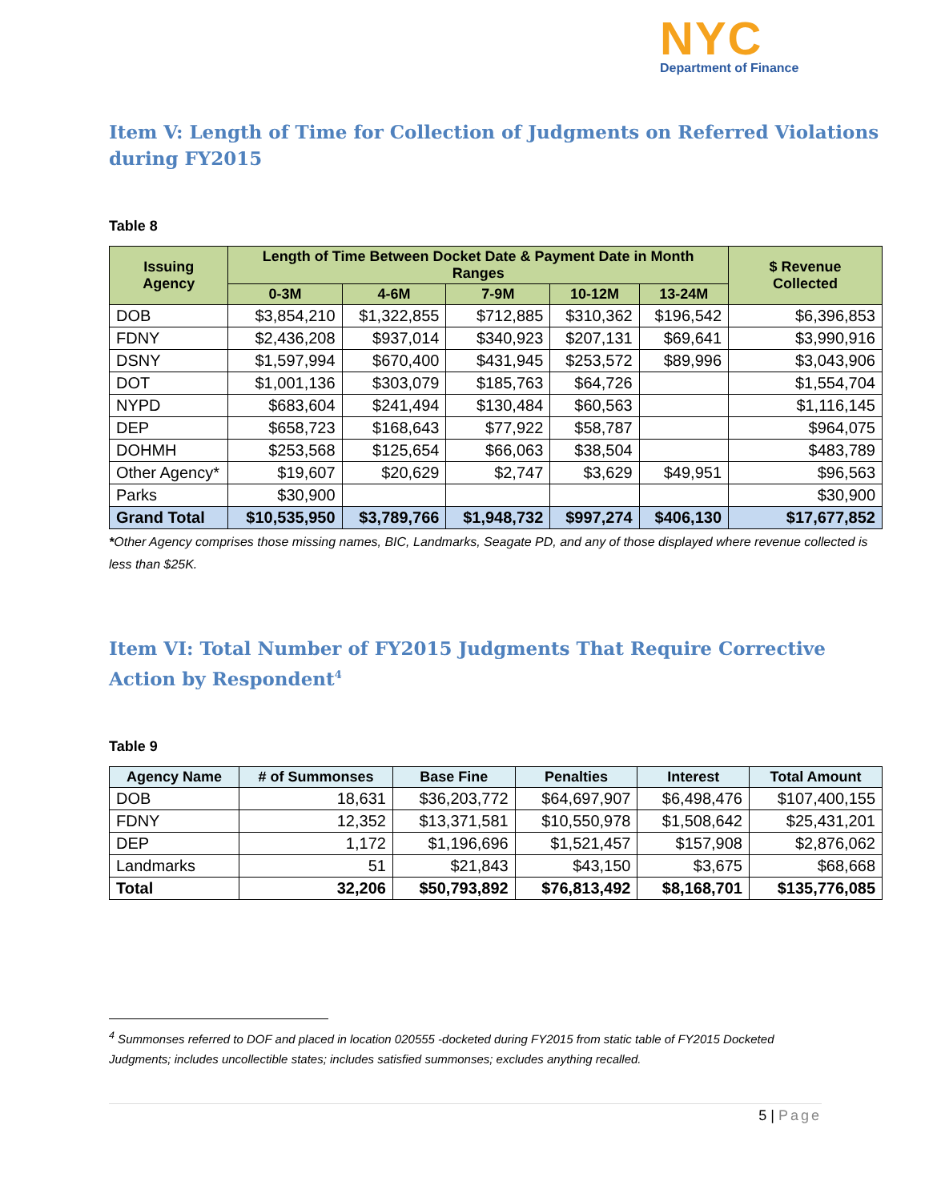NYC
Department of Finance
Item V: Length of Time for Collection of Judgments on Referred Violations during FY2015
Table 8
| Issuing Agency | Length of Time Between Docket Date & Payment Date in Month Ranges | | | | | $ Revenue Collected |
| --- | --- | --- | --- | --- | --- | --- |
| | 0-3M | 4-6M | 7-9M | 10-12M | 13-24M | |
| DOB | $3,854,210 | $1,322,855 | $712,885 | $310,362 | $196,542 | $6,396,853 |
| FDNY | $2,436,208 | $937,014 | $340,923 | $207,131 | $69,641 | $3,990,916 |
| DSNY | $1,597,994 | $670,400 | $431,945 | $253,572 | $89,996 | $3,043,906 |
| DOT | $1,001,136 | $303,079 | $185,763 | $64,726 | | $1,554,704 |
| NYPD | $683,604 | $241,494 | $130,484 | $60,563 | | $1,116,145 |
| DEP | $658,723 | $168,643 | $77,922 | $58,787 | | $964,075 |
| DOHMH | $253,568 | $125,654 | $66,063 | $38,504 | | $483,789 |
| Other Agency* | $19,607 | $20,629 | $2,747 | $3,629 | $49,951 | $96,563 |
| Parks | $30,900 | | | | | $30,900 |
| Grand Total | $10,535,950 | $3,789,766 | $1,948,732 | $997,274 | $406,130 | $17,677,852 |
*Other Agency comprises those missing names, BIC, Landmarks, Seagate PD, and any of those displayed where revenue collected is less than $25K.
Item VI: Total Number of FY2015 Judgments That Require Corrective Action by Respondent<sup>4</sup>
Table 9
| Agency Name | # of Summonses | Base Fine | Penalties | Interest | Total Amount |
| --- | --- | --- | --- | --- | --- |
| DOB | 18,631 | $36,203,772 | $64,697,907 | $6,498,476 | $107,400,155 |
| FDNY | 12,352 | $13,371,581 | $10,550,978 | $1,508,642 | $25,431,201 |
| DEP | 1,172 | $1,196,696 | $1,521,457 | $157,908 | $2,876,062 |
| Landmarks | 51 | $21,843 | $43,150 | $3,675 | $68,668 |
| Total | 32,206 | $50,793,892 | $76,813,492 | $8,168,701 | $135,776,085 |
<sup>4</sup> Summonses referred to DOF and placed in location 020555 -docketed during FY2015 from static table of FY2015 Docketed Judgments; includes uncollectible states; includes satisfied summonses; excludes anything recalled.
5 | Page